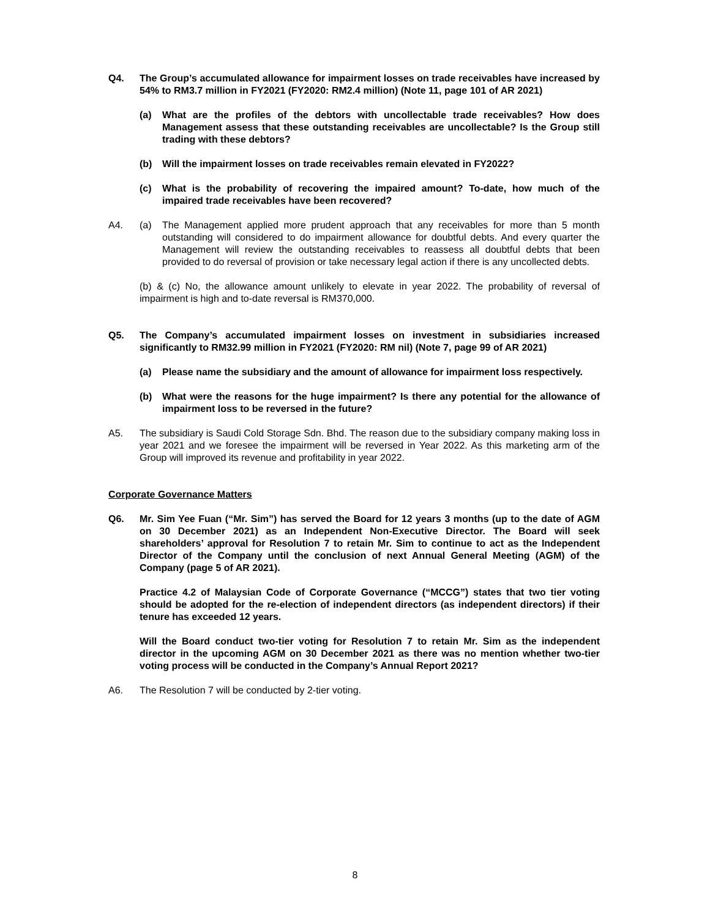Q4. The Group’s accumulated allowance for impairment losses on trade receivables have increased by 54% to RM3.7 million in FY2021 (FY2020: RM2.4 million) (Note 11, page 101 of AR 2021)
(a) What are the profiles of the debtors with uncollectable trade receivables? How does Management assess that these outstanding receivables are uncollectable? Is the Group still trading with these debtors?
(b) Will the impairment losses on trade receivables remain elevated in FY2022?
(c) What is the probability of recovering the impaired amount? To-date, how much of the impaired trade receivables have been recovered?
A4. (a) The Management applied more prudent approach that any receivables for more than 5 month outstanding will considered to do impairment allowance for doubtful debts. And every quarter the Management will review the outstanding receivables to reassess all doubtful debts that been provided to do reversal of provision or take necessary legal action if there is any uncollected debts.
(b) & (c) No, the allowance amount unlikely to elevate in year 2022. The probability of reversal of impairment is high and to-date reversal is RM370,000.
Q5. The Company’s accumulated impairment losses on investment in subsidiaries increased significantly to RM32.99 million in FY2021 (FY2020: RM nil) (Note 7, page 99 of AR 2021)
(a) Please name the subsidiary and the amount of allowance for impairment loss respectively.
(b) What were the reasons for the huge impairment? Is there any potential for the allowance of impairment loss to be reversed in the future?
A5. The subsidiary is Saudi Cold Storage Sdn. Bhd. The reason due to the subsidiary company making loss in year 2021 and we foresee the impairment will be reversed in Year 2022. As this marketing arm of the Group will improved its revenue and profitability in year 2022.
Corporate Governance Matters
Q6. Mr. Sim Yee Fuan (“Mr. Sim”) has served the Board for 12 years 3 months (up to the date of AGM on 30 December 2021) as an Independent Non-Executive Director. The Board will seek shareholders’ approval for Resolution 7 to retain Mr. Sim to continue to act as the Independent Director of the Company until the conclusion of next Annual General Meeting (AGM) of the Company (page 5 of AR 2021).
Practice 4.2 of Malaysian Code of Corporate Governance (“MCCG”) states that two tier voting should be adopted for the re-election of independent directors (as independent directors) if their tenure has exceeded 12 years.
Will the Board conduct two-tier voting for Resolution 7 to retain Mr. Sim as the independent director in the upcoming AGM on 30 December 2021 as there was no mention whether two-tier voting process will be conducted in the Company’s Annual Report 2021?
A6. The Resolution 7 will be conducted by 2-tier voting.
8